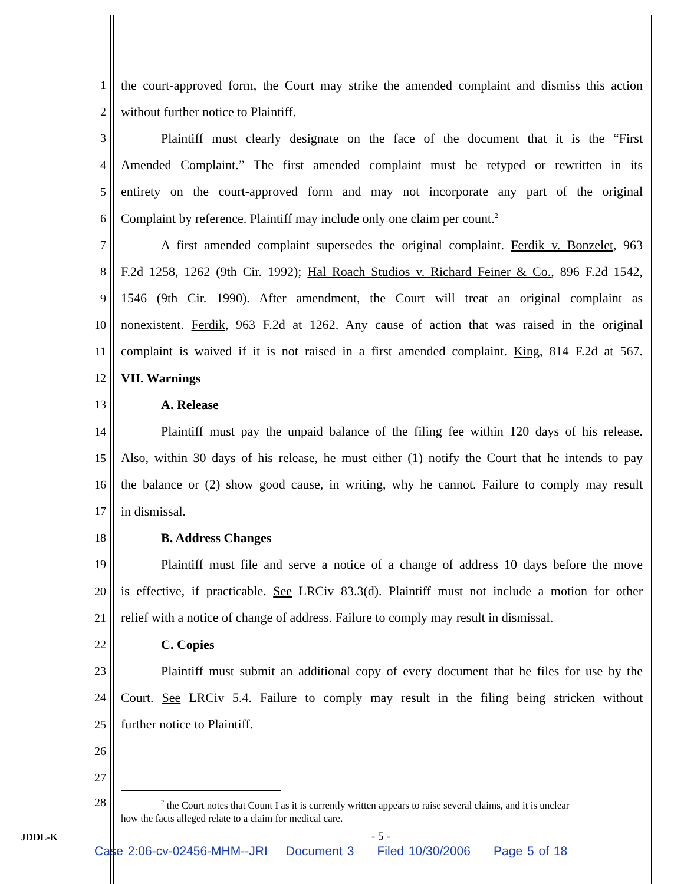1 the court-approved form, the Court may strike the amended complaint and dismiss this action
2 without further notice to Plaintiff.
3 Plaintiff must clearly designate on the face of the document that it is the “First
4 Amended Complaint.” The first amended complaint must be retyped or rewritten in its
5 entirety on the court-approved form and may not incorporate any part of the original
6 Complaint by reference. Plaintiff may include only one claim per count.<sup>2</sup>
7 A first amended complaint supersedes the original complaint. Ferdik v. Bonzelet, 963
8 F.2d 1258, 1262 (9th Cir. 1992); Hal Roach Studios v. Richard Feiner & Co., 896 F.2d 1542,
9 1546 (9th Cir. 1990). After amendment, the Court will treat an original complaint as
10 nonexistent. Ferdik, 963 F.2d at 1262. Any cause of action that was raised in the original
11 complaint is waived if it is not raised in a first amended complaint. King, 814 F.2d at 567.
12 VII. Warnings
13 A. Release
14 Plaintiff must pay the unpaid balance of the filing fee within 120 days of his release.
15 Also, within 30 days of his release, he must either (1) notify the Court that he intends to pay
16 the balance or (2) show good cause, in writing, why he cannot. Failure to comply may result
17 in dismissal.
18 B. Address Changes
19 Plaintiff must file and serve a notice of a change of address 10 days before the move
20 is effective, if practicable. See LRCiv 83.3(d). Plaintiff must not include a motion for other
21 relief with a notice of change of address. Failure to comply may result in dismissal.
22 C. Copies
23 Plaintiff must submit an additional copy of every document that he files for use by the
24 Court. See LRCiv 5.4. Failure to comply may result in the filing being stricken without
25 further notice to Plaintiff.
26
27
28
<sup>2</sup> the Court notes that Count I as it is currently written appears to raise several claims, and it is unclear
how the facts alleged relate to a claim for medical care.
JDDL-K - 5 -
Case 2:06-cv-02456-MHM--JRI Document 3 Filed 10/30/2006 Page 5 of 18